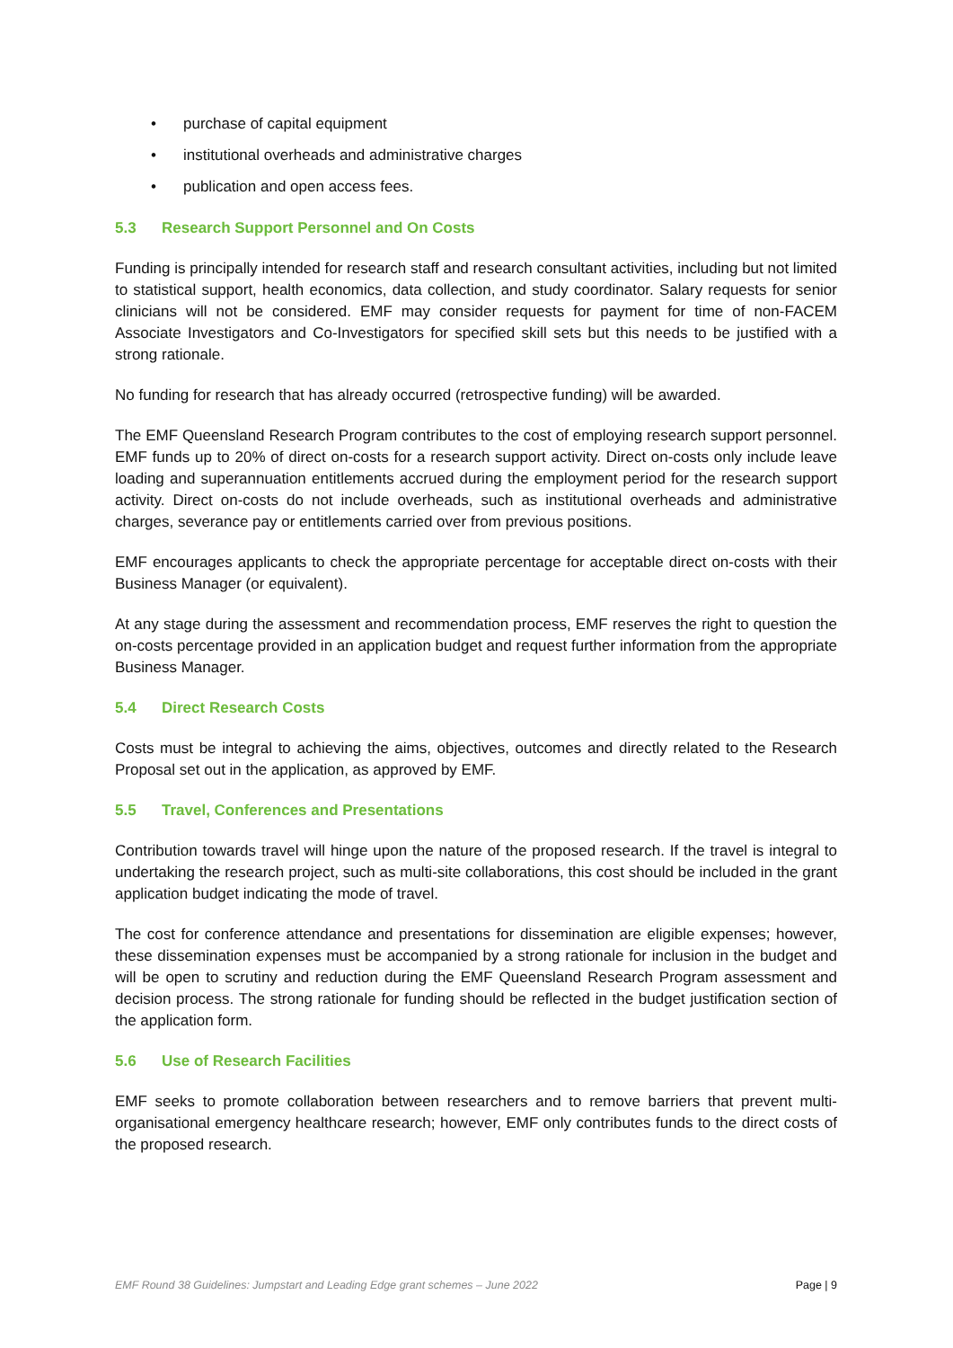• purchase of capital equipment
• institutional overheads and administrative charges
• publication and open access fees.
5.3 Research Support Personnel and On Costs
Funding is principally intended for research staff and research consultant activities, including but not limited to statistical support, health economics, data collection, and study coordinator. Salary requests for senior clinicians will not be considered. EMF may consider requests for payment for time of non-FACEM Associate Investigators and Co-Investigators for specified skill sets but this needs to be justified with a strong rationale.
No funding for research that has already occurred (retrospective funding) will be awarded.
The EMF Queensland Research Program contributes to the cost of employing research support personnel. EMF funds up to 20% of direct on-costs for a research support activity. Direct on-costs only include leave loading and superannuation entitlements accrued during the employment period for the research support activity. Direct on-costs do not include overheads, such as institutional overheads and administrative charges, severance pay or entitlements carried over from previous positions.
EMF encourages applicants to check the appropriate percentage for acceptable direct on-costs with their Business Manager (or equivalent).
At any stage during the assessment and recommendation process, EMF reserves the right to question the on-costs percentage provided in an application budget and request further information from the appropriate Business Manager.
5.4 Direct Research Costs
Costs must be integral to achieving the aims, objectives, outcomes and directly related to the Research Proposal set out in the application, as approved by EMF.
5.5 Travel, Conferences and Presentations
Contribution towards travel will hinge upon the nature of the proposed research. If the travel is integral to undertaking the research project, such as multi-site collaborations, this cost should be included in the grant application budget indicating the mode of travel.
The cost for conference attendance and presentations for dissemination are eligible expenses; however, these dissemination expenses must be accompanied by a strong rationale for inclusion in the budget and will be open to scrutiny and reduction during the EMF Queensland Research Program assessment and decision process. The strong rationale for funding should be reflected in the budget justification section of the application form.
5.6 Use of Research Facilities
EMF seeks to promote collaboration between researchers and to remove barriers that prevent multi-organisational emergency healthcare research; however, EMF only contributes funds to the direct costs of the proposed research.
EMF Round 38 Guidelines: Jumpstart and Leading Edge grant schemes – June 2022 Page | 9